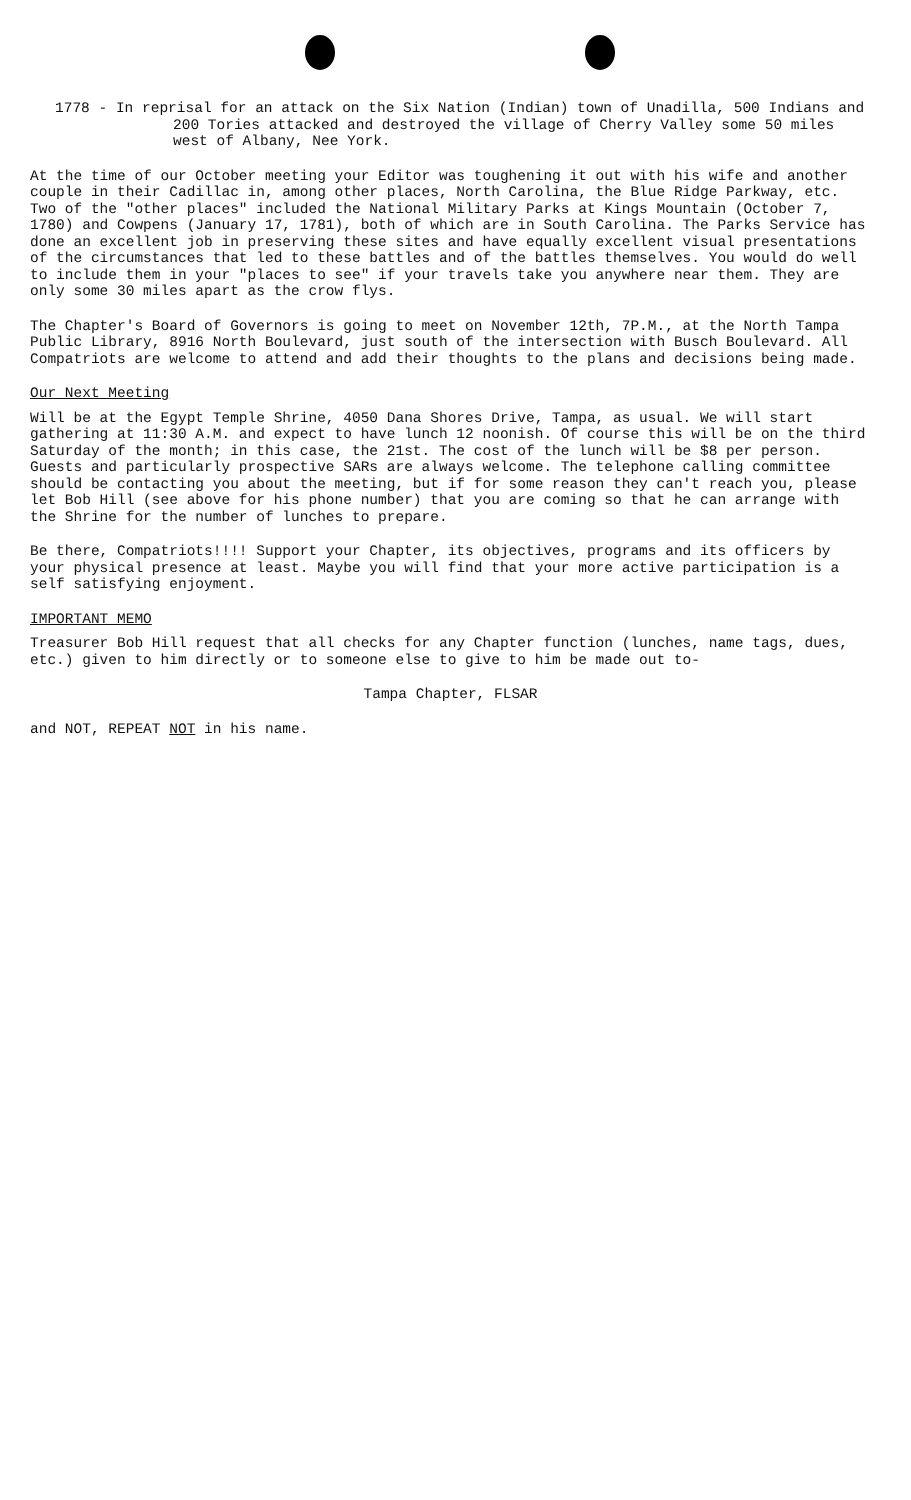1778 - In reprisal for an attack on the Six Nation (Indian) town of Unadilla, 500 Indians and 200 Tories attacked and destroyed the village of Cherry Valley some 50 miles west of Albany, Nee York.
At the time of our October meeting your Editor was toughening it out with his wife and another couple in their Cadillac in, among other places, North Carolina, the Blue Ridge Parkway, etc. Two of the "other places" included the National Military Parks at Kings Mountain (October 7, 1780) and Cowpens (January 17, 1781), both of which are in South Carolina. The Parks Service has done an excellent job in preserving these sites and have equally excellent visual presentations of the circumstances that led to these battles and of the battles themselves. You would do well to include them in your "places to see" if your travels take you anywhere near them. They are only some 30 miles apart as the crow flys.
The Chapter's Board of Governors is going to meet on November 12th, 7P.M., at the North Tampa Public Library, 8916 North Boulevard, just south of the intersection with Busch Boulevard. All Compatriots are welcome to attend and add their thoughts to the plans and decisions being made.
Our Next Meeting
Will be at the Egypt Temple Shrine, 4050 Dana Shores Drive, Tampa, as usual. We will start gathering at 11:30 A.M. and expect to have lunch 12 noonish. Of course this will be on the third Saturday of the month; in this case, the 21st. The cost of the lunch will be $8 per person. Guests and particularly prospective SARs are always welcome. The telephone calling committee should be contacting you about the meeting, but if for some reason they can't reach you, please let Bob Hill (see above for his phone number) that you are coming so that he can arrange with the Shrine for the number of lunches to prepare.
Be there, Compatriots!!!! Support your Chapter, its objectives, programs and its officers by your physical presence at least. Maybe you will find that your more active participation is a self satisfying enjoyment.
IMPORTANT MEMO
Treasurer Bob Hill request that all checks for any Chapter function (lunches, name tags, dues, etc.) given to him directly or to someone else to give to him be made out to-
Tampa Chapter, FLSAR
and NOT, REPEAT NOT in his name.